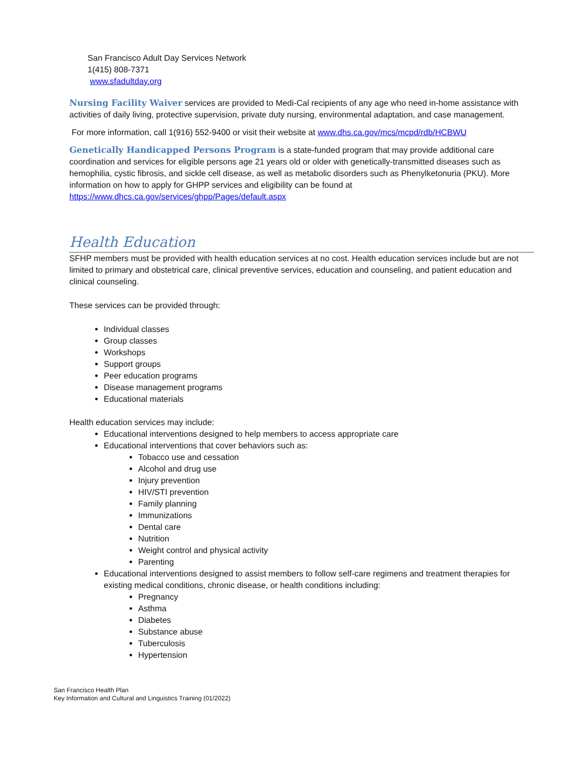San Francisco Adult Day Services Network
1(415) 808-7371
www.sfadultday.org
Nursing Facility Waiver services are provided to Medi-Cal recipients of any age who need in-home assistance with activities of daily living, protective supervision, private duty nursing, environmental adaptation, and case management.
For more information, call 1(916) 552-9400 or visit their website at www.dhs.ca.gov/mcs/mcpd/rdb/HCBWU
Genetically Handicapped Persons Program is a state-funded program that may provide additional care coordination and services for eligible persons age 21 years old or older with genetically-transmitted diseases such as hemophilia, cystic fibrosis, and sickle cell disease, as well as metabolic disorders such as Phenylketonuria (PKU). More information on how to apply for GHPP services and eligibility can be found at https://www.dhcs.ca.gov/services/ghpp/Pages/default.aspx
Health Education
SFHP members must be provided with health education services at no cost. Health education services include but are not limited to primary and obstetrical care, clinical preventive services, education and counseling, and patient education and clinical counseling.
These services can be provided through:
Individual classes
Group classes
Workshops
Support groups
Peer education programs
Disease management programs
Educational materials
Health education services may include:
Educational interventions designed to help members to access appropriate care
Educational interventions that cover behaviors such as:
Tobacco use and cessation
Alcohol and drug use
Injury prevention
HIV/STI prevention
Family planning
Immunizations
Dental care
Nutrition
Weight control and physical activity
Parenting
Educational interventions designed to assist members to follow self-care regimens and treatment therapies for existing medical conditions, chronic disease, or health conditions including:
Pregnancy
Asthma
Diabetes
Substance abuse
Tuberculosis
Hypertension
San Francisco Health Plan
Key Information and Cultural and Linguistics Training (01/2022)